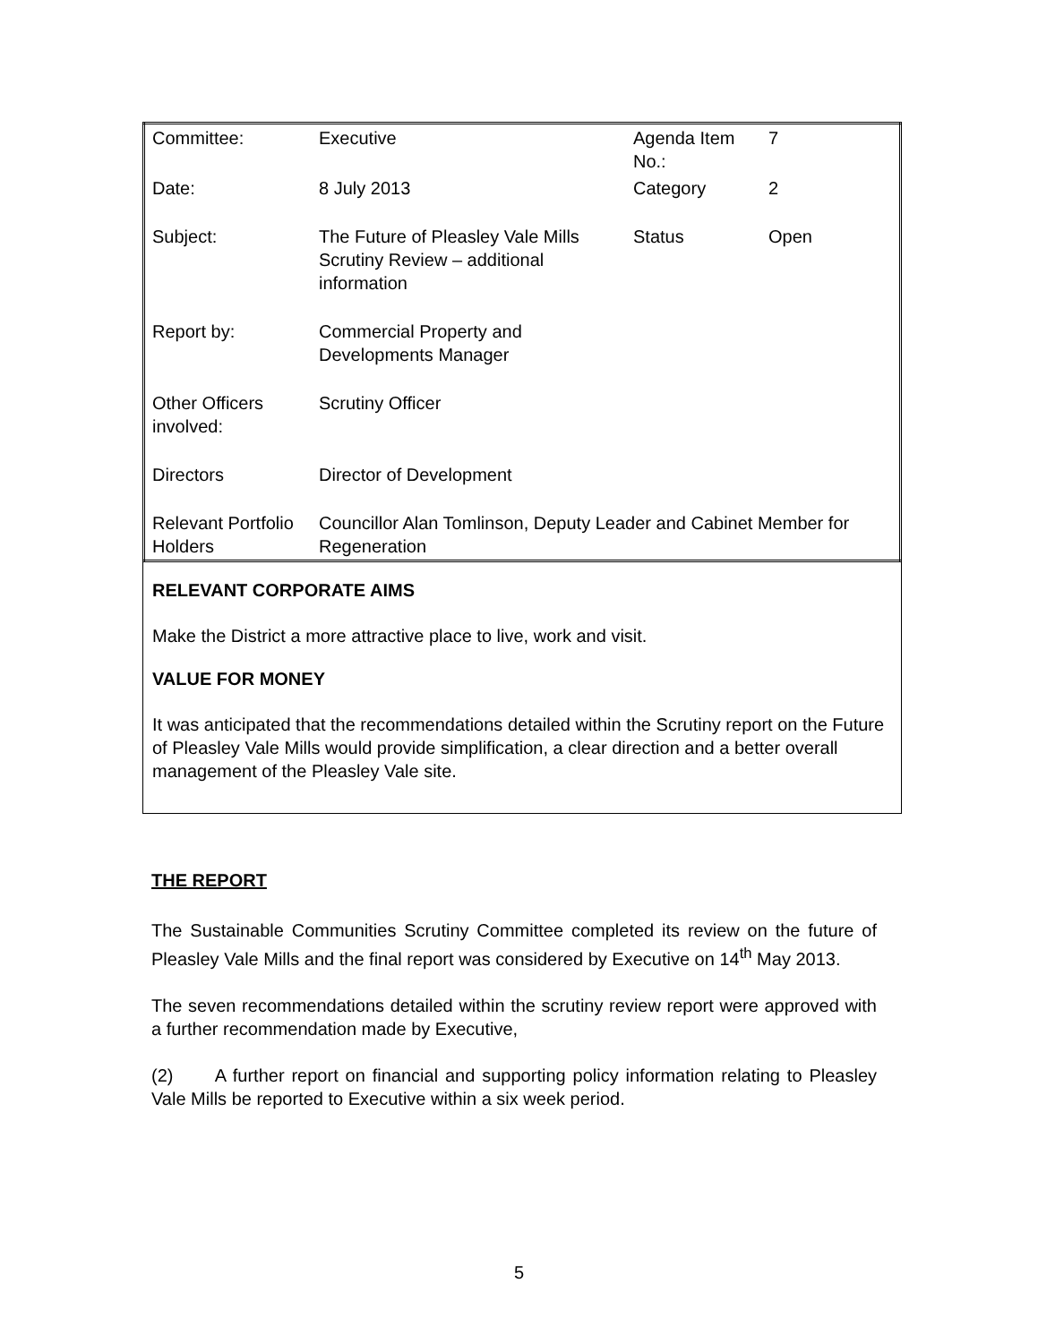| Committee: | Executive | Agenda Item No.: | 7 |
| Date: | 8 July 2013 | Category | 2 |
| Subject: | The Future of Pleasley Vale Mills Scrutiny Review – additional information | Status | Open |
| Report by: | Commercial Property and Developments Manager | | |
| Other Officers involved: | Scrutiny Officer | | |
| Directors | Director of Development | | |
| Relevant Portfolio Holders | Councillor Alan Tomlinson, Deputy Leader and Cabinet Member for Regeneration | | |
RELEVANT CORPORATE AIMS
Make the District a more attractive place to live, work and visit.
VALUE FOR MONEY
It was anticipated that the recommendations detailed within the Scrutiny report on the Future of Pleasley Vale Mills would provide simplification, a clear direction and a better overall management of the Pleasley Vale site.
THE REPORT
The Sustainable Communities Scrutiny Committee completed its review on the future of Pleasley Vale Mills and the final report was considered by Executive on 14<sup>th</sup> May 2013.
The seven recommendations detailed within the scrutiny review report were approved with a further recommendation made by Executive,
(2) A further report on financial and supporting policy information relating to Pleasley Vale Mills be reported to Executive within a six week period.
5